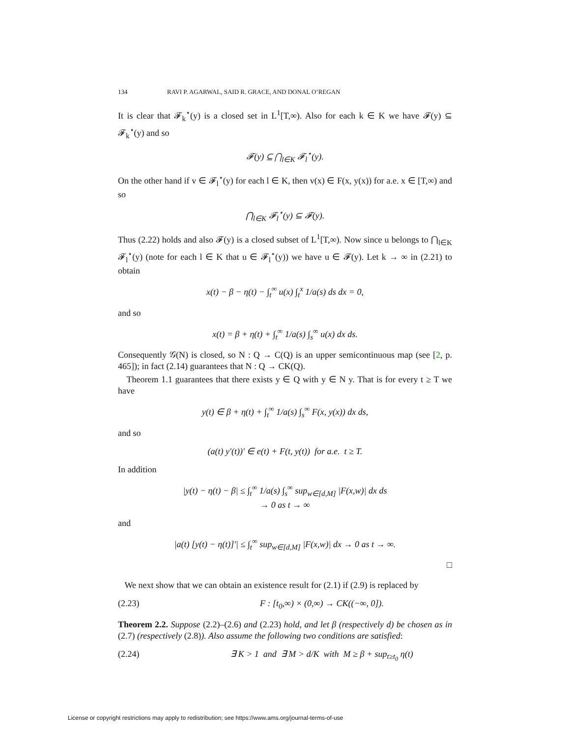134 RAVI P. AGARWAL, SAID R. GRACE, AND DONAL O’REGAN
It is clear that 𝓕<sub>k</sub><sup>⋆</sup>(y) is a closed set in L<sup>1</sup>[T,∞). Also for each k ∈ K we have 𝓕(y) ⊆ 𝓕<sub>k</sub><sup>⋆</sup>(y) and so
𝓕(y) ⊆ ⋂<sub>l∈K</sub> 𝓕<sub>l</sub><sup>⋆</sup>(y).
On the other hand if v ∈ 𝓕<sub>l</sub><sup>⋆</sup>(y) for each l ∈ K, then v(x) ∈ F(x, y(x)) for a.e. x ∈ [T,∞) and so
⋂<sub>l∈K</sub> 𝓕<sub>l</sub><sup>⋆</sup>(y) ⊆ 𝓕(y).
Thus (2.22) holds and also 𝓕(y) is a closed subset of L<sup>1</sup>[T,∞). Now since u belongs to ⋂<sub>l∈K</sub> 𝓕<sub>l</sub><sup>⋆</sup>(y) (note for each l ∈ K that u ∈ 𝓕<sub>l</sub><sup>⋆</sup>(y)) we have u ∈ 𝓕(y). Let k → ∞ in (2.21) to obtain
x(t) − β − η(t) − ∫<sub>t</sub><sup>∞</sup> u(x) ∫<sub>t</sub><sup>x</sup> 1/a(s) ds dx = 0,
and so
x(t) = β + η(t) + ∫<sub>t</sub><sup>∞</sup> 1/a(s) ∫<sub>s</sub><sup>∞</sup> u(x) dx ds.
Consequently 𝒢(N) is closed, so N : Q → C(Q) is an upper semicontinuous map (see [2, p. 465]); in fact (2.14) guarantees that N : Q → CK(Q).
Theorem 1.1 guarantees that there exists y ∈ Q with y ∈ N y. That is for every t ≥ T we have
y(t) ∈ β + η(t) + ∫<sub>t</sub><sup>∞</sup> 1/a(s) ∫<sub>s</sub><sup>∞</sup> F(x, y(x)) dx ds,
and so
(a(t) y′(t))′ ∈ e(t) + F(t, y(t)) for a.e. t ≥ T.
In addition
|y(t) − η(t) − β| ≤ ∫<sub>t</sub><sup>∞</sup> 1/a(s) ∫<sub>s</sub><sup>∞</sup> sup<sub>w∈[d,M]</sub> |F(x,w)| dx ds
→ 0 as t → ∞
and
|a(t) [y(t) − η(t)]′| ≤ ∫<sub>t</sub><sup>∞</sup> sup<sub>w∈[d,M]</sub> |F(x,w)| dx → 0 as t → ∞.
□
We next show that we can obtain an existence result for (2.1) if (2.9) is replaced by
(2.23) F : [t<sub>0</sub>,∞) × (0,∞) → CK((−∞, 0]).
Theorem 2.2. Suppose (2.2)–(2.6) and (2.23) hold, and let β (respectively d) be chosen as in (2.7) (respectively (2.8)). Also assume the following two conditions are satisfied:
(2.24) ∃ K > 1 and ∃ M > d/K with M ≥ β + sup<sub>t≥t<sub>0</sub></sub> η(t)
License or copyright restrictions may apply to redistribution; see https://www.ams.org/journal-terms-of-use